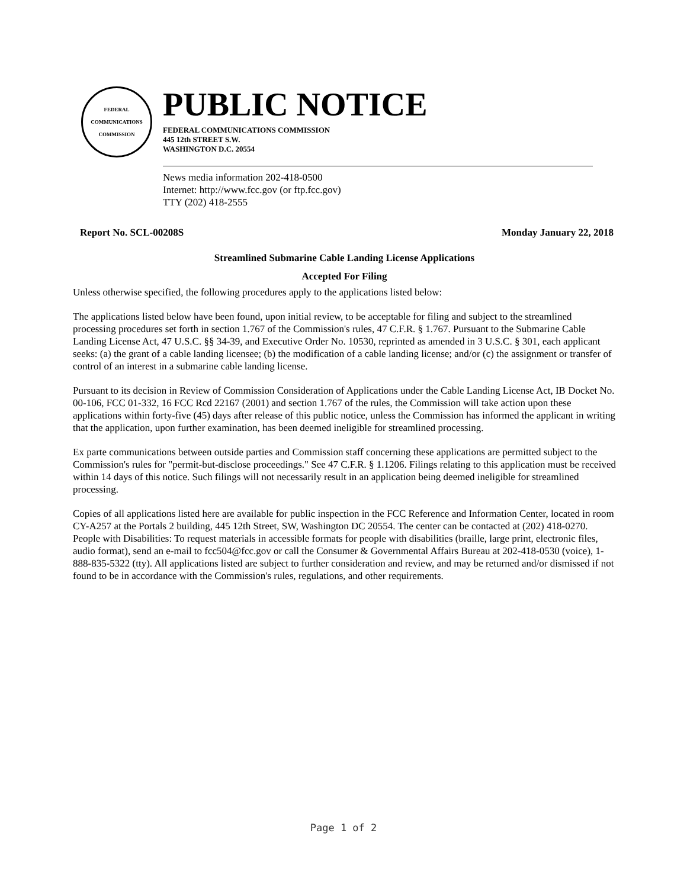FEDERAL COMMUNICATIONS COMMISSION
PUBLIC NOTICE
FEDERAL COMMUNICATIONS COMMISSION
445 12th STREET S.W.
WASHINGTON D.C. 20554
News media information 202-418-0500
Internet: http://www.fcc.gov (or ftp.fcc.gov)
TTY (202) 418-2555
Report No. SCL-00208S Monday January 22, 2018
Streamlined Submarine Cable Landing License Applications
Accepted For Filing
Unless otherwise specified, the following procedures apply to the applications listed below:
The applications listed below have been found, upon initial review, to be acceptable for filing and subject to the streamlined processing procedures set forth in section 1.767 of the Commission's rules, 47 C.F.R. § 1.767. Pursuant to the Submarine Cable Landing License Act, 47 U.S.C. §§ 34-39, and Executive Order No. 10530, reprinted as amended in 3 U.S.C. § 301, each applicant seeks: (a) the grant of a cable landing licensee; (b) the modification of a cable landing license; and/or (c) the assignment or transfer of control of an interest in a submarine cable landing license.
Pursuant to its decision in Review of Commission Consideration of Applications under the Cable Landing License Act, IB Docket No. 00-106, FCC 01-332, 16 FCC Rcd 22167 (2001) and section 1.767 of the rules, the Commission will take action upon these applications within forty-five (45) days after release of this public notice, unless the Commission has informed the applicant in writing that the application, upon further examination, has been deemed ineligible for streamlined processing.
Ex parte communications between outside parties and Commission staff concerning these applications are permitted subject to the Commission's rules for "permit-but-disclose proceedings." See 47 C.F.R. § 1.1206. Filings relating to this application must be received within 14 days of this notice. Such filings will not necessarily result in an application being deemed ineligible for streamlined processing.
Copies of all applications listed here are available for public inspection in the FCC Reference and Information Center, located in room CY-A257 at the Portals 2 building, 445 12th Street, SW, Washington DC 20554. The center can be contacted at (202) 418-0270. People with Disabilities: To request materials in accessible formats for people with disabilities (braille, large print, electronic files, audio format), send an e-mail to fcc504@fcc.gov or call the Consumer & Governmental Affairs Bureau at 202-418-0530 (voice), 1-888-835-5322 (tty). All applications listed are subject to further consideration and review, and may be returned and/or dismissed if not found to be in accordance with the Commission's rules, regulations, and other requirements.
Page 1 of 2